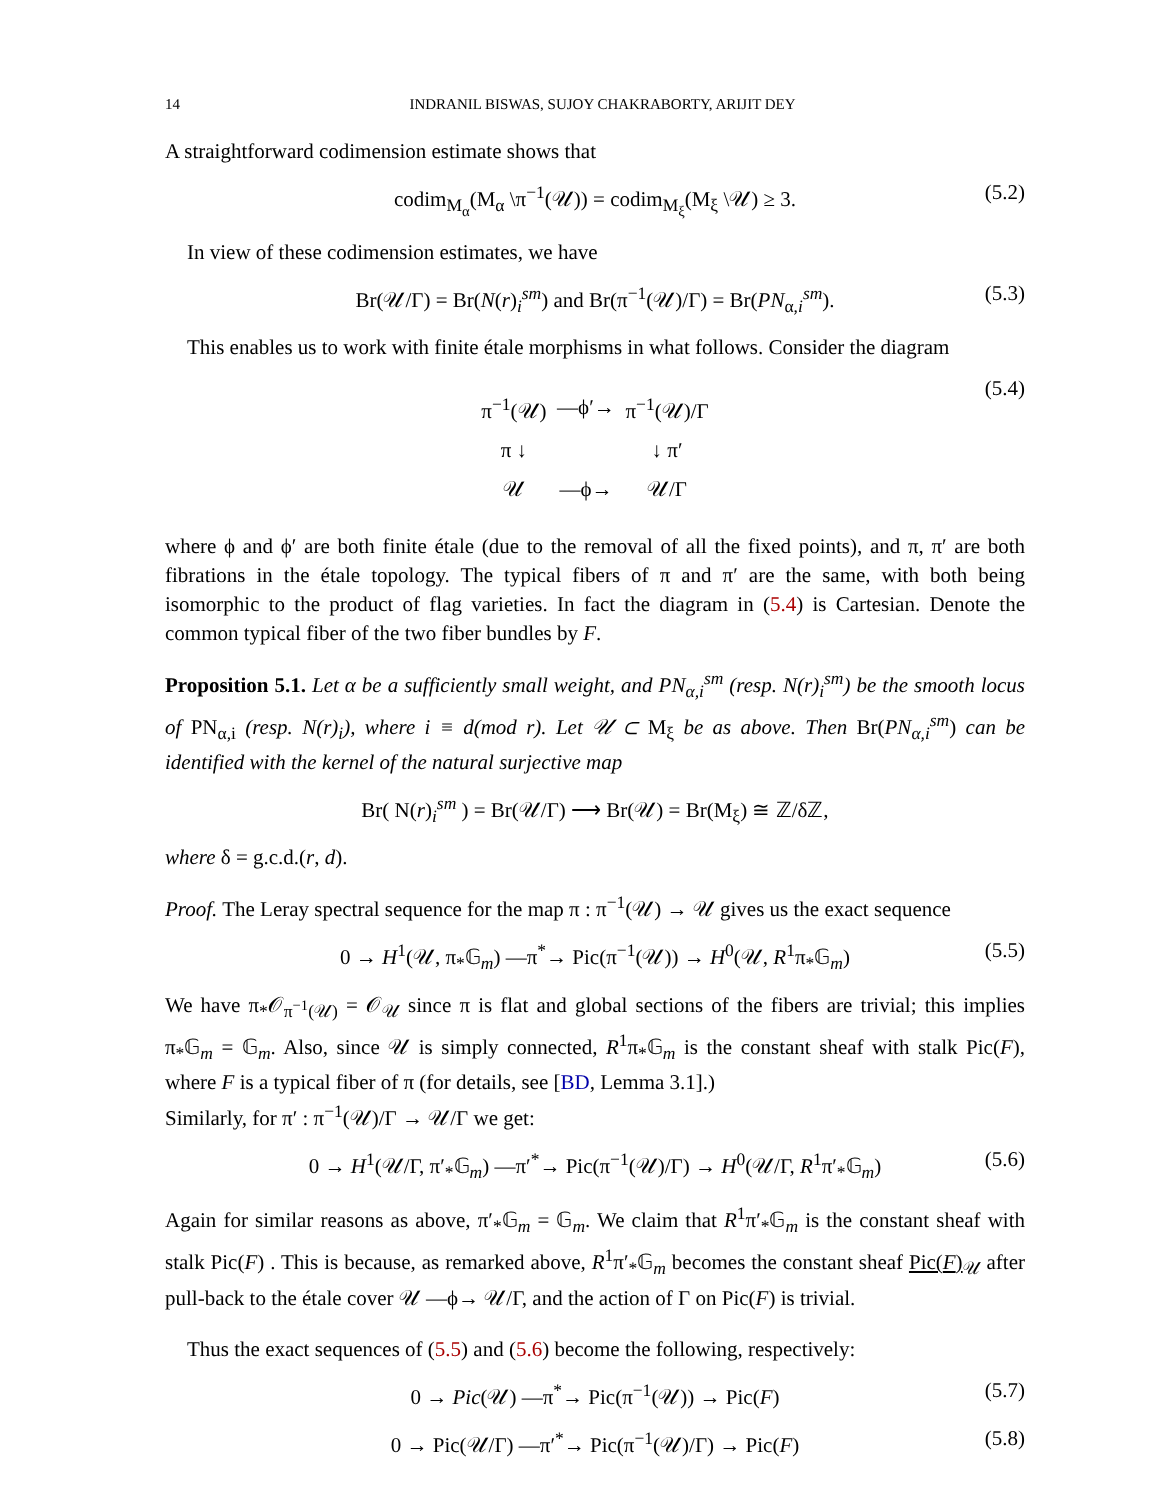14 INDRANIL BISWAS, SUJOY CHAKRABORTY, ARIJIT DEY
A straightforward codimension estimate shows that
codim<sub>M<sub>α</sub></sub>(M<sub>α</sub> \π<sup>−1</sup>(𝒰)) = codim<sub>M<sub>ξ</sub></sub>(M<sub>ξ</sub> \𝒰) ≥ 3. (5.2)
In view of these codimension estimates, we have
Br(𝒰/Γ) = Br(N(r)<sub>i</sub><sup>sm</sup>) and Br(π<sup>−1</sup>(𝒰)/Γ) = Br(PN<sub>α,i</sub><sup>sm</sup>). (5.3)
This enables us to work with finite étale morphisms in what follows. Consider the diagram
| π<sup>−1</sup>(𝒰) | —ϕ′→ | π<sup>−1</sup>(𝒰)/Γ |
| π ↓ | | ↓ π′ |
| 𝒰 | —ϕ→ | 𝒰/Γ |
(5.4)
where ϕ and ϕ′ are both finite étale (due to the removal of all the fixed points), and π, π′ are both fibrations in the étale topology. The typical fibers of π and π′ are the same, with both being isomorphic to the product of flag varieties. In fact the diagram in (5.4) is Cartesian. Denote the common typical fiber of the two fiber bundles by F.
Proposition 5.1. Let α be a sufficiently small weight, and PN<sub>α,i</sub><sup>sm</sup> (resp. N(r)<sub>i</sub><sup>sm</sup>) be the smooth locus of PN<sub>α,i</sub> (resp. N(r)<sub>i</sub>), where i ≡ d(mod r). Let 𝒰 ⊂ M<sub>ξ</sub> be as above. Then Br(PN<sub>α,i</sub><sup>sm</sup>) can be identified with the kernel of the natural surjective map
Br( N(r)<sub>i</sub><sup>sm</sup> ) = Br(𝒰/Γ) ⟶ Br(𝒰) = Br(M<sub>ξ</sub>) ≅ ℤ/δℤ,
where δ = g.c.d.(r, d).
Proof. The Leray spectral sequence for the map π : π<sup>−1</sup>(𝒰) → 𝒰 gives us the exact sequence
0 → H<sup>1</sup>(𝒰, π<sub>*</sub>𝔾<sub>m</sub>) —π<sup>*</sup>→ Pic(π<sup>−1</sup>(𝒰)) → H<sup>0</sup>(𝒰, R<sup>1</sup>π<sub>*</sub>𝔾<sub>m</sub>) (5.5)
We have π<sub>*</sub>𝒪<sub>π<sup>−1</sup>(𝒰)</sub> = 𝒪<sub>𝒰</sub> since π is flat and global sections of the fibers are trivial; this implies π<sub>*</sub>𝔾<sub>m</sub> = 𝔾<sub>m</sub>. Also, since 𝒰 is simply connected, R<sup>1</sup>π<sub>*</sub>𝔾<sub>m</sub> is the constant sheaf with stalk Pic(F), where F is a typical fiber of π (for details, see [BD, Lemma 3.1].)
Similarly, for π′ : π<sup>−1</sup>(𝒰)/Γ → 𝒰/Γ we get:
0 → H<sup>1</sup>(𝒰/Γ, π′<sub>*</sub>𝔾<sub>m</sub>) —π′<sup>*</sup>→ Pic(π<sup>−1</sup>(𝒰)/Γ) → H<sup>0</sup>(𝒰/Γ, R<sup>1</sup>π′<sub>*</sub>𝔾<sub>m</sub>) (5.6)
Again for similar reasons as above, π′<sub>*</sub>𝔾<sub>m</sub> = 𝔾<sub>m</sub>. We claim that R<sup>1</sup>π′<sub>*</sub>𝔾<sub>m</sub> is the constant sheaf with stalk Pic(F) . This is because, as remarked above, R<sup>1</sup>π′<sub>*</sub>𝔾<sub>m</sub> becomes the constant sheaf Pic(F)<sub>𝒰</sub> after pull-back to the étale cover 𝒰 —ϕ→ 𝒰/Γ, and the action of Γ on Pic(F) is trivial.
Thus the exact sequences of (5.5) and (5.6) become the following, respectively:
0 → Pic(𝒰) —π<sup>*</sup>→ Pic(π<sup>−1</sup>(𝒰)) → Pic(F) (5.7)
0 → Pic(𝒰/Γ) —π′<sup>*</sup>→ Pic(π<sup>−1</sup>(𝒰)/Γ) → Pic(F) (5.8)